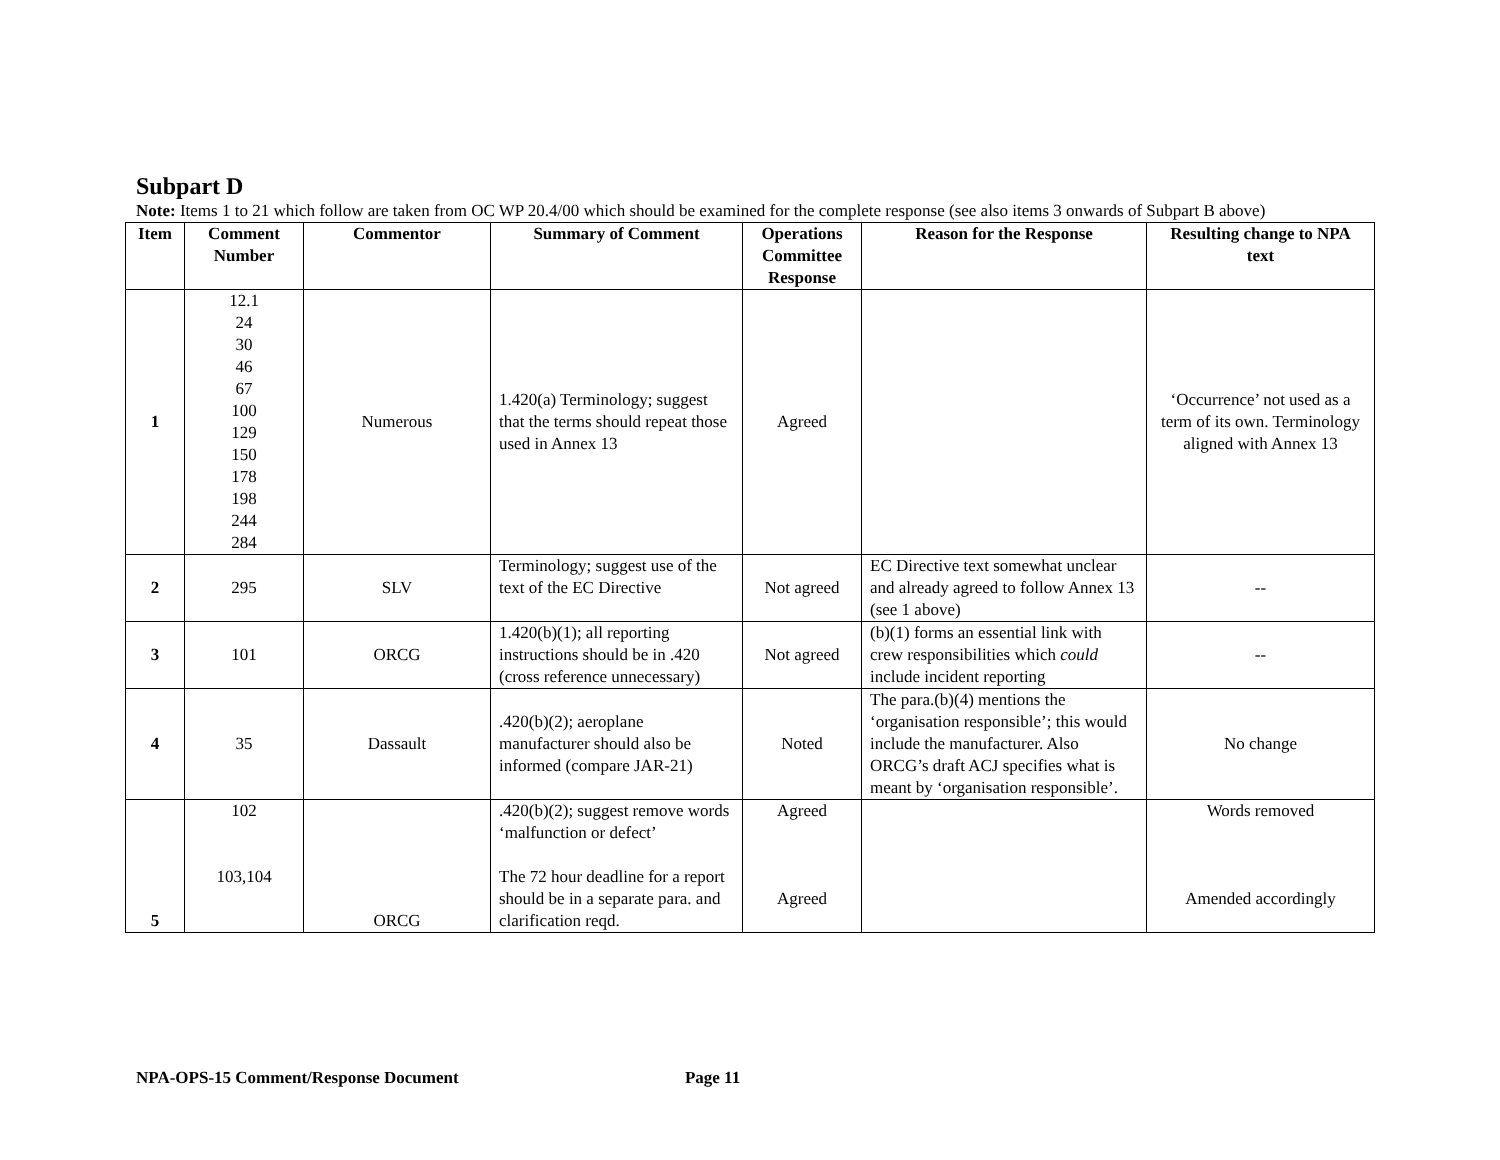Subpart D
Note: Items 1 to 21 which follow are taken from OC WP 20.4/00 which should be examined for the complete response (see also items 3 onwards of Subpart B above)
| Item | Comment Number | Commentor | Summary of Comment | Operations Committee Response | Reason for the Response | Resulting change to NPA text |
| --- | --- | --- | --- | --- | --- | --- |
| 1 | 12.1 24 30 46 67 100 129 150 178 198 244 284 | Numerous | 1.420(a) Terminology; suggest that the terms should repeat those used in Annex 13 | Agreed | | ‘Occurrence’ not used as a term of its own. Terminology aligned with Annex 13 |
| 2 | 295 | SLV | Terminology; suggest use of the text of the EC Directive | Not agreed | EC Directive text somewhat unclear and already agreed to follow Annex 13 (see 1 above) | -- |
| 3 | 101 | ORCG | 1.420(b)(1); all reporting instructions should be in .420 (cross reference unnecessary) | Not agreed | (b)(1) forms an essential link with crew responsibilities which could include incident reporting | -- |
| 4 | 35 | Dassault | .420(b)(2); aeroplane manufacturer should also be informed (compare JAR-21) | Noted | The para.(b)(4) mentions the ‘organisation responsible’; this would include the manufacturer. Also ORCG’s draft ACJ specifies what is meant by ‘organisation responsible’. | No change |
| 5 | 102 103,104 | ORCG | .420(b)(2); suggest remove words ‘malfunction or defect’ The 72 hour deadline for a report should be in a separate para. and clarification reqd. | Agreed Agreed | | Words removed Amended accordingly |
NPA-OPS-15 Comment/Response Document Page 11